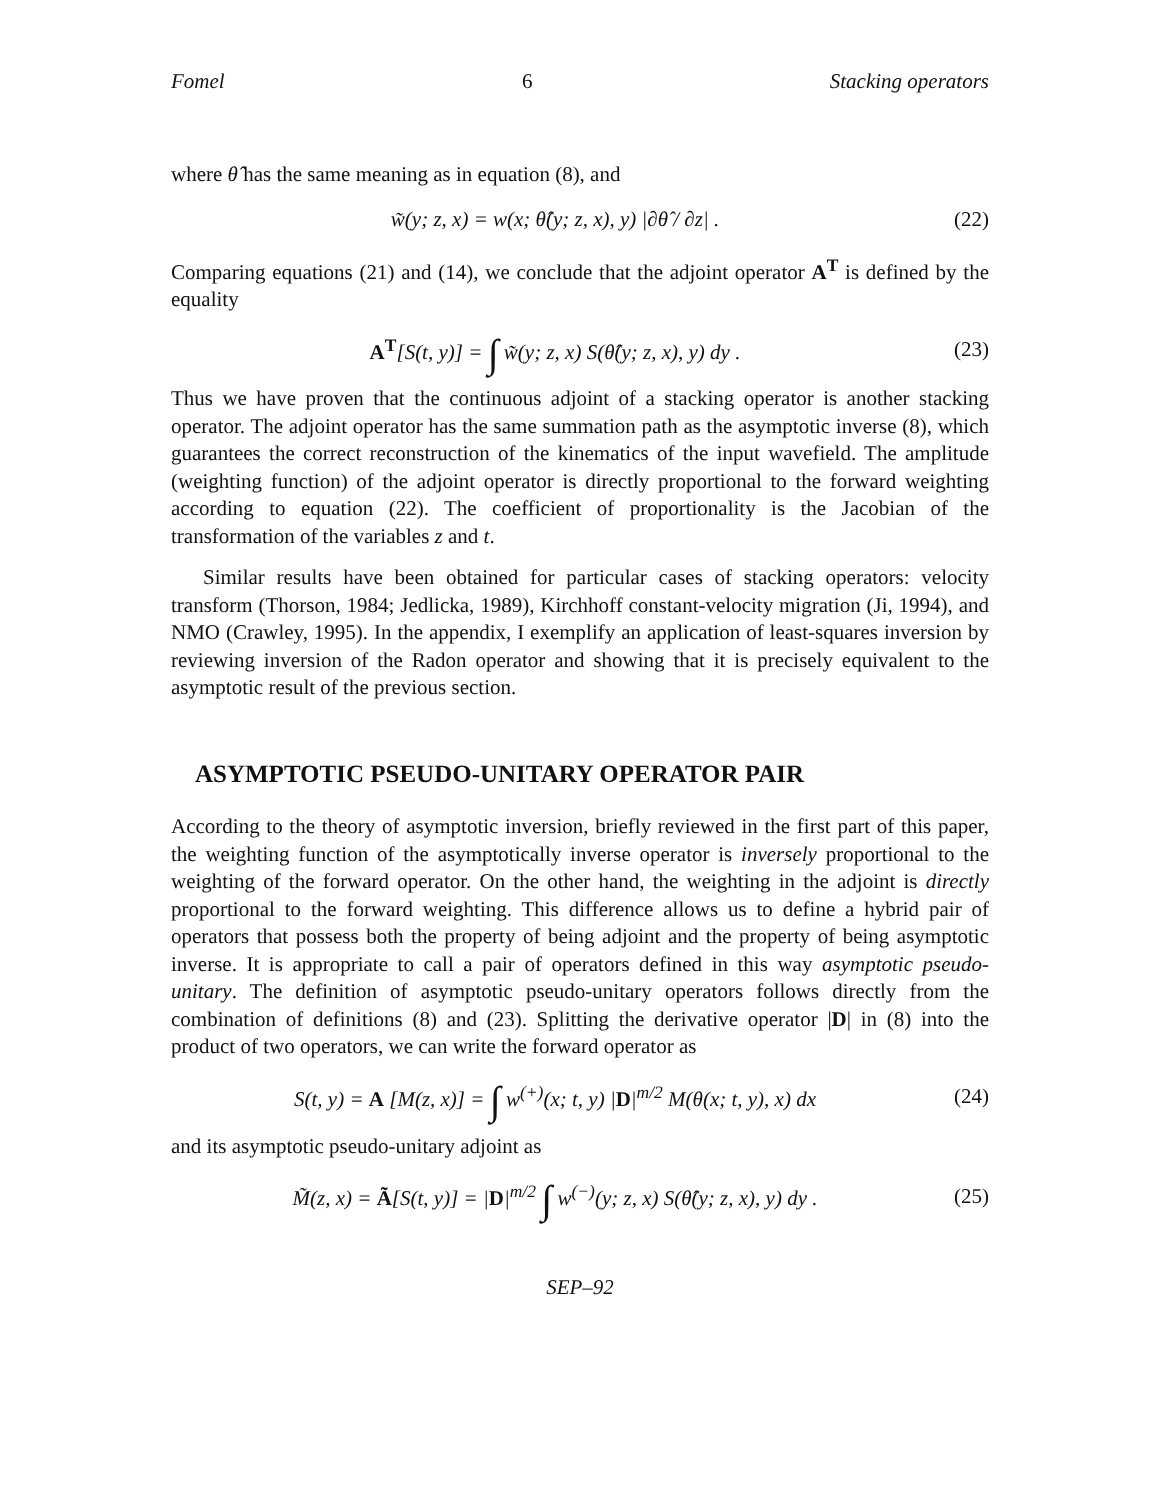Fomel 6 Stacking operators
where θ̂ has the same meaning as in equation (8), and
w̃(y; z, x) = w(x; θ̂(y; z, x), y) |∂θ̂ / ∂z| .
(22)
Comparing equations (21) and (14), we conclude that the adjoint operator A<sup>T</sup> is defined by the equality
A<sup>T</sup>[S(t, y)] = ∫ w̃(y; z, x) S(θ̂(y; z, x), y) dy .
(23)
Thus we have proven that the continuous adjoint of a stacking operator is another stacking operator. The adjoint operator has the same summation path as the asymptotic inverse (8), which guarantees the correct reconstruction of the kinematics of the input wavefield. The amplitude (weighting function) of the adjoint operator is directly proportional to the forward weighting according to equation (22). The coefficient of proportionality is the Jacobian of the transformation of the variables z and t.
Similar results have been obtained for particular cases of stacking operators: velocity transform (Thorson, 1984; Jedlicka, 1989), Kirchhoff constant-velocity migration (Ji, 1994), and NMO (Crawley, 1995). In the appendix, I exemplify an application of least-squares inversion by reviewing inversion of the Radon operator and showing that it is precisely equivalent to the asymptotic result of the previous section.
ASYMPTOTIC PSEUDO-UNITARY OPERATOR PAIR
According to the theory of asymptotic inversion, briefly reviewed in the first part of this paper, the weighting function of the asymptotically inverse operator is inversely proportional to the weighting of the forward operator. On the other hand, the weighting in the adjoint is directly proportional to the forward weighting. This difference allows us to define a hybrid pair of operators that possess both the property of being adjoint and the property of being asymptotic inverse. It is appropriate to call a pair of operators defined in this way asymptotic pseudo-unitary. The definition of asymptotic pseudo-unitary operators follows directly from the combination of definitions (8) and (23). Splitting the derivative operator |D| in (8) into the product of two operators, we can write the forward operator as
S(t, y) = A [M(z, x)] = ∫ w<sup>(+)</sup>(x; t, y) |D|<sup>m/2</sup> M(θ(x; t, y), x) dx
(24)
and its asymptotic pseudo-unitary adjoint as
M̃(z, x) = Ã[S(t, y)] = |D|<sup>m/2</sup> ∫ w<sup>(−)</sup>(y; z, x) S(θ̂(y; z, x), y) dy .
(25)
SEP–92